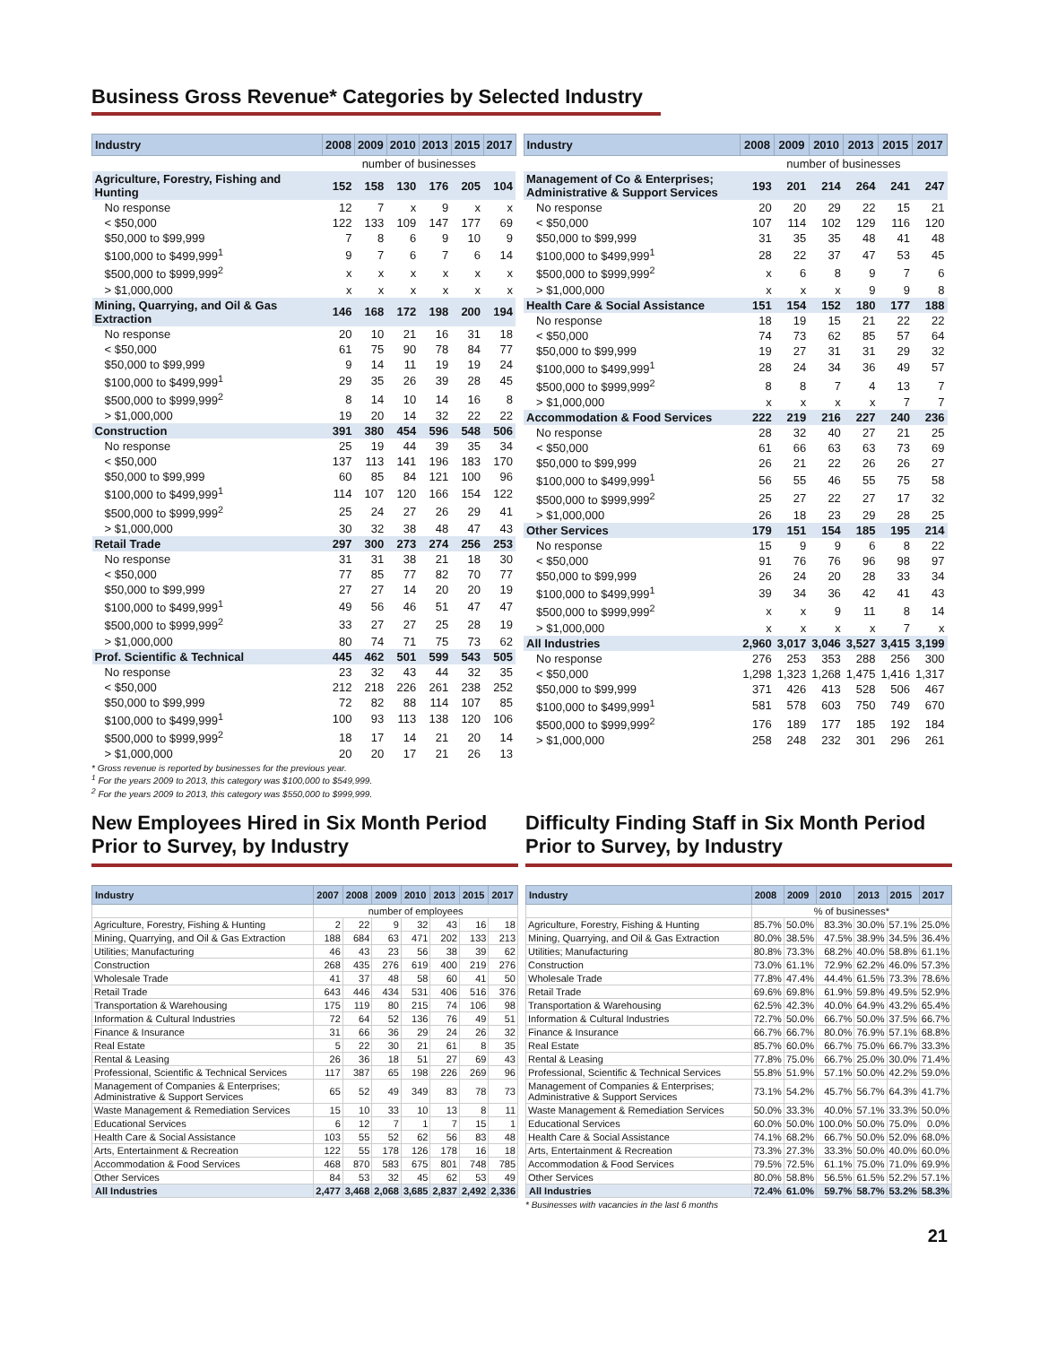Business Gross Revenue* Categories by Selected Industry
| Industry | 2008 | 2009 | 2010 | 2013 | 2015 | 2017 |
| --- | --- | --- | --- | --- | --- | --- |
| | number of businesses | | | | | |
| Agriculture, Forestry, Fishing and Hunting | 152 | 158 | 130 | 176 | 205 | 104 |
| No response | 12 | 7 | x | 9 | x | x |
| < $50,000 | 122 | 133 | 109 | 147 | 177 | 69 |
| $50,000 to $99,999 | 7 | 8 | 6 | 9 | 10 | 9 |
| $100,000 to $499,999<sup>1</sup> | 9 | 7 | 6 | 7 | 6 | 14 |
| $500,000 to $999,999<sup>2</sup> | x | x | x | x | x | x |
| > $1,000,000 | x | x | x | x | x | x |
| Mining, Quarrying, and Oil & Gas Extraction | 146 | 168 | 172 | 198 | 200 | 194 |
| No response | 20 | 10 | 21 | 16 | 31 | 18 |
| < $50,000 | 61 | 75 | 90 | 78 | 84 | 77 |
| $50,000 to $99,999 | 9 | 14 | 11 | 19 | 19 | 24 |
| $100,000 to $499,999<sup>1</sup> | 29 | 35 | 26 | 39 | 28 | 45 |
| $500,000 to $999,999<sup>2</sup> | 8 | 14 | 10 | 14 | 16 | 8 |
| > $1,000,000 | 19 | 20 | 14 | 32 | 22 | 22 |
| Construction | 391 | 380 | 454 | 596 | 548 | 506 |
| No response | 25 | 19 | 44 | 39 | 35 | 34 |
| < $50,000 | 137 | 113 | 141 | 196 | 183 | 170 |
| $50,000 to $99,999 | 60 | 85 | 84 | 121 | 100 | 96 |
| $100,000 to $499,999<sup>1</sup> | 114 | 107 | 120 | 166 | 154 | 122 |
| $500,000 to $999,999<sup>2</sup> | 25 | 24 | 27 | 26 | 29 | 41 |
| > $1,000,000 | 30 | 32 | 38 | 48 | 47 | 43 |
| Retail Trade | 297 | 300 | 273 | 274 | 256 | 253 |
| No response | 31 | 31 | 38 | 21 | 18 | 30 |
| < $50,000 | 77 | 85 | 77 | 82 | 70 | 77 |
| $50,000 to $99,999 | 27 | 27 | 14 | 20 | 20 | 19 |
| $100,000 to $499,999<sup>1</sup> | 49 | 56 | 46 | 51 | 47 | 47 |
| $500,000 to $999,999<sup>2</sup> | 33 | 27 | 27 | 25 | 28 | 19 |
| > $1,000,000 | 80 | 74 | 71 | 75 | 73 | 62 |
| Prof. Scientific & Technical | 445 | 462 | 501 | 599 | 543 | 505 |
| No response | 23 | 32 | 43 | 44 | 32 | 35 |
| < $50,000 | 212 | 218 | 226 | 261 | 238 | 252 |
| $50,000 to $99,999 | 72 | 82 | 88 | 114 | 107 | 85 |
| $100,000 to $499,999<sup>1</sup> | 100 | 93 | 113 | 138 | 120 | 106 |
| $500,000 to $999,999<sup>2</sup> | 18 | 17 | 14 | 21 | 20 | 14 |
| > $1,000,000 | 20 | 20 | 17 | 21 | 26 | 13 |
| Industry | 2008 | 2009 | 2010 | 2013 | 2015 | 2017 |
| --- | --- | --- | --- | --- | --- | --- |
| | number of businesses | | | | | |
| Management of Co & Enterprises; Administrative & Support Services | 193 | 201 | 214 | 264 | 241 | 247 |
| No response | 20 | 20 | 29 | 22 | 15 | 21 |
| < $50,000 | 107 | 114 | 102 | 129 | 116 | 120 |
| $50,000 to $99,999 | 31 | 35 | 35 | 48 | 41 | 48 |
| $100,000 to $499,999<sup>1</sup> | 28 | 22 | 37 | 47 | 53 | 45 |
| $500,000 to $999,999<sup>2</sup> | x | 6 | 8 | 9 | 7 | 6 |
| > $1,000,000 | x | x | x | 9 | 9 | 8 |
| Health Care & Social Assistance | 151 | 154 | 152 | 180 | 177 | 188 |
| No response | 18 | 19 | 15 | 21 | 22 | 22 |
| < $50,000 | 74 | 73 | 62 | 85 | 57 | 64 |
| $50,000 to $99,999 | 19 | 27 | 31 | 31 | 29 | 32 |
| $100,000 to $499,999<sup>1</sup> | 28 | 24 | 34 | 36 | 49 | 57 |
| $500,000 to $999,999<sup>2</sup> | 8 | 8 | 7 | 4 | 13 | 7 |
| > $1,000,000 | x | x | x | x | 7 | 7 |
| Accommodation & Food Services | 222 | 219 | 216 | 227 | 240 | 236 |
| No response | 28 | 32 | 40 | 27 | 21 | 25 |
| < $50,000 | 61 | 66 | 63 | 63 | 73 | 69 |
| $50,000 to $99,999 | 26 | 21 | 22 | 26 | 26 | 27 |
| $100,000 to $499,999<sup>1</sup> | 56 | 55 | 46 | 55 | 75 | 58 |
| $500,000 to $999,999<sup>2</sup> | 25 | 27 | 22 | 27 | 17 | 32 |
| > $1,000,000 | 26 | 18 | 23 | 29 | 28 | 25 |
| Other Services | 179 | 151 | 154 | 185 | 195 | 214 |
| No response | 15 | 9 | 9 | 6 | 8 | 22 |
| < $50,000 | 91 | 76 | 76 | 96 | 98 | 97 |
| $50,000 to $99,999 | 26 | 24 | 20 | 28 | 33 | 34 |
| $100,000 to $499,999<sup>1</sup> | 39 | 34 | 36 | 42 | 41 | 43 |
| $500,000 to $999,999<sup>2</sup> | x | x | 9 | 11 | 8 | 14 |
| > $1,000,000 | x | x | x | x | 7 | x |
| All Industries | 2,960 | 3,017 | 3,046 | 3,527 | 3,415 | 3,199 |
| No response | 276 | 253 | 353 | 288 | 256 | 300 |
| < $50,000 | 1,298 | 1,323 | 1,268 | 1,475 | 1,416 | 1,317 |
| $50,000 to $99,999 | 371 | 426 | 413 | 528 | 506 | 467 |
| $100,000 to $499,999<sup>1</sup> | 581 | 578 | 603 | 750 | 749 | 670 |
| $500,000 to $999,999<sup>2</sup> | 176 | 189 | 177 | 185 | 192 | 184 |
| > $1,000,000 | 258 | 248 | 232 | 301 | 296 | 261 |
* Gross revenue is reported by businesses for the previous year.
<sup>1</sup> For the years 2009 to 2013, this category was $100,000 to $549,999.
<sup>2</sup> For the years 2009 to 2013, this category was $550,000 to $999,999.
New Employees Hired in Six Month Period Prior to Survey, by Industry
| Industry | 2007 | 2008 | 2009 | 2010 | 2013 | 2015 | 2017 |
| --- | --- | --- | --- | --- | --- | --- | --- |
| | number of employees | | | | | | |
| Agriculture, Forestry, Fishing & Hunting | 2 | 22 | 9 | 32 | 43 | 16 | 18 |
| Mining, Quarrying, and Oil & Gas Extraction | 188 | 684 | 63 | 471 | 202 | 133 | 213 |
| Utilities; Manufacturing | 46 | 43 | 23 | 56 | 38 | 39 | 62 |
| Construction | 268 | 435 | 276 | 619 | 400 | 219 | 276 |
| Wholesale Trade | 41 | 37 | 48 | 58 | 60 | 41 | 50 |
| Retail Trade | 643 | 446 | 434 | 531 | 406 | 516 | 376 |
| Transportation & Warehousing | 175 | 119 | 80 | 215 | 74 | 106 | 98 |
| Information & Cultural Industries | 72 | 64 | 52 | 136 | 76 | 49 | 51 |
| Finance & Insurance | 31 | 66 | 36 | 29 | 24 | 26 | 32 |
| Real Estate | 5 | 22 | 30 | 21 | 61 | 8 | 35 |
| Rental & Leasing | 26 | 36 | 18 | 51 | 27 | 69 | 43 |
| Professional, Scientific & Technical Services | 117 | 387 | 65 | 198 | 226 | 269 | 96 |
| Management of Companies & Enterprises; Administrative & Support Services | 65 | 52 | 49 | 349 | 83 | 78 | 73 |
| Waste Management & Remediation Services | 15 | 10 | 33 | 10 | 13 | 8 | 11 |
| Educational Services | 6 | 12 | 7 | 1 | 7 | 15 | 1 |
| Health Care & Social Assistance | 103 | 55 | 52 | 62 | 56 | 83 | 48 |
| Arts, Entertainment & Recreation | 122 | 55 | 178 | 126 | 178 | 16 | 18 |
| Accommodation & Food Services | 468 | 870 | 583 | 675 | 801 | 748 | 785 |
| Other Services | 84 | 53 | 32 | 45 | 62 | 53 | 49 |
| All Industries | 2,477 | 3,468 | 2,068 | 3,685 | 2,837 | 2,492 | 2,336 |
Difficulty Finding Staff in Six Month Period Prior to Survey, by Industry
| Industry | 2008 | 2009 | 2010 | 2013 | 2015 | 2017 |
| --- | --- | --- | --- | --- | --- | --- |
| | % of businesses* | | | | | |
| Agriculture, Forestry, Fishing & Hunting | 85.7% | 50.0% | 83.3% | 30.0% | 57.1% | 25.0% |
| Mining, Quarrying, and Oil & Gas Extraction | 80.0% | 38.5% | 47.5% | 38.9% | 34.5% | 36.4% |
| Utilities; Manufacturing | 80.8% | 73.3% | 68.2% | 40.0% | 58.8% | 61.1% |
| Construction | 73.0% | 61.1% | 72.9% | 62.2% | 46.0% | 57.3% |
| Wholesale Trade | 77.8% | 47.4% | 44.4% | 61.5% | 73.3% | 78.6% |
| Retail Trade | 69.6% | 69.8% | 61.9% | 59.8% | 49.5% | 52.9% |
| Transportation & Warehousing | 62.5% | 42.3% | 40.0% | 64.9% | 43.2% | 65.4% |
| Information & Cultural Industries | 72.7% | 50.0% | 66.7% | 50.0% | 37.5% | 66.7% |
| Finance & Insurance | 66.7% | 66.7% | 80.0% | 76.9% | 57.1% | 68.8% |
| Real Estate | 85.7% | 60.0% | 66.7% | 75.0% | 66.7% | 33.3% |
| Rental & Leasing | 77.8% | 75.0% | 66.7% | 25.0% | 30.0% | 71.4% |
| Professional, Scientific & Technical Services | 55.8% | 51.9% | 57.1% | 50.0% | 42.2% | 59.0% |
| Management of Companies & Enterprises; Administrative & Support Services | 73.1% | 54.2% | 45.7% | 56.7% | 64.3% | 41.7% |
| Waste Management & Remediation Services | 50.0% | 33.3% | 40.0% | 57.1% | 33.3% | 50.0% |
| Educational Services | 60.0% | 50.0% | 100.0% | 50.0% | 75.0% | 0.0% |
| Health Care & Social Assistance | 74.1% | 68.2% | 66.7% | 50.0% | 52.0% | 68.0% |
| Arts, Entertainment & Recreation | 73.3% | 27.3% | 33.3% | 50.0% | 40.0% | 60.0% |
| Accommodation & Food Services | 79.5% | 72.5% | 61.1% | 75.0% | 71.0% | 69.9% |
| Other Services | 80.0% | 58.8% | 56.5% | 61.5% | 52.2% | 57.1% |
| All Industries | 72.4% | 61.0% | 59.7% | 58.7% | 53.2% | 58.3% |
* Businesses with vacancies in the last 6 months
21